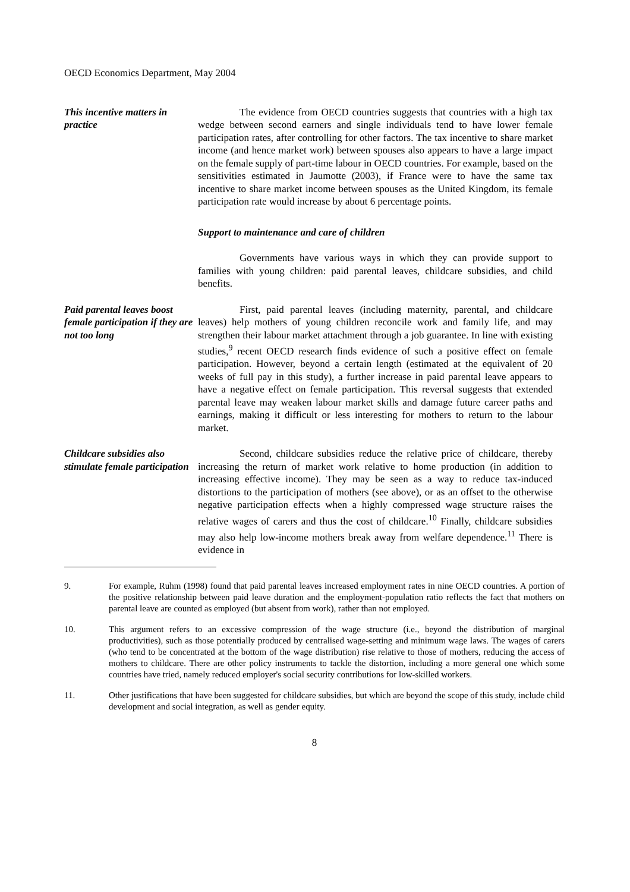OECD Economics Department, May 2004
This incentive matters in practice
The evidence from OECD countries suggests that countries with a high tax wedge between second earners and single individuals tend to have lower female participation rates, after controlling for other factors. The tax incentive to share market income (and hence market work) between spouses also appears to have a large impact on the female supply of part-time labour in OECD countries. For example, based on the sensitivities estimated in Jaumotte (2003), if France were to have the same tax incentive to share market income between spouses as the United Kingdom, its female participation rate would increase by about 6 percentage points.
Support to maintenance and care of children
Governments have various ways in which they can provide support to families with young children: paid parental leaves, childcare subsidies, and child benefits.
Paid parental leaves boost female participation if they are not too long
First, paid parental leaves (including maternity, parental, and childcare leaves) help mothers of young children reconcile work and family life, and may strengthen their labour market attachment through a job guarantee. In line with existing studies,<sup>9</sup> recent OECD research finds evidence of such a positive effect on female participation. However, beyond a certain length (estimated at the equivalent of 20 weeks of full pay in this study), a further increase in paid parental leave appears to have a negative effect on female participation. This reversal suggests that extended parental leave may weaken labour market skills and damage future career paths and earnings, making it difficult or less interesting for mothers to return to the labour market.
Childcare subsidies also stimulate female participation
Second, childcare subsidies reduce the relative price of childcare, thereby increasing the return of market work relative to home production (in addition to increasing effective income). They may be seen as a way to reduce tax-induced distortions to the participation of mothers (see above), or as an offset to the otherwise negative participation effects when a highly compressed wage structure raises the relative wages of carers and thus the cost of childcare.<sup>10</sup> Finally, childcare subsidies may also help low-income mothers break away from welfare dependence.<sup>11</sup> There is evidence in
9. For example, Ruhm (1998) found that paid parental leaves increased employment rates in nine OECD countries. A portion of the positive relationship between paid leave duration and the employment-population ratio reflects the fact that mothers on parental leave are counted as employed (but absent from work), rather than not employed.
10. This argument refers to an excessive compression of the wage structure (i.e., beyond the distribution of marginal productivities), such as those potentially produced by centralised wage-setting and minimum wage laws. The wages of carers (who tend to be concentrated at the bottom of the wage distribution) rise relative to those of mothers, reducing the access of mothers to childcare. There are other policy instruments to tackle the distortion, including a more general one which some countries have tried, namely reduced employer's social security contributions for low-skilled workers.
11. Other justifications that have been suggested for childcare subsidies, but which are beyond the scope of this study, include child development and social integration, as well as gender equity.
8